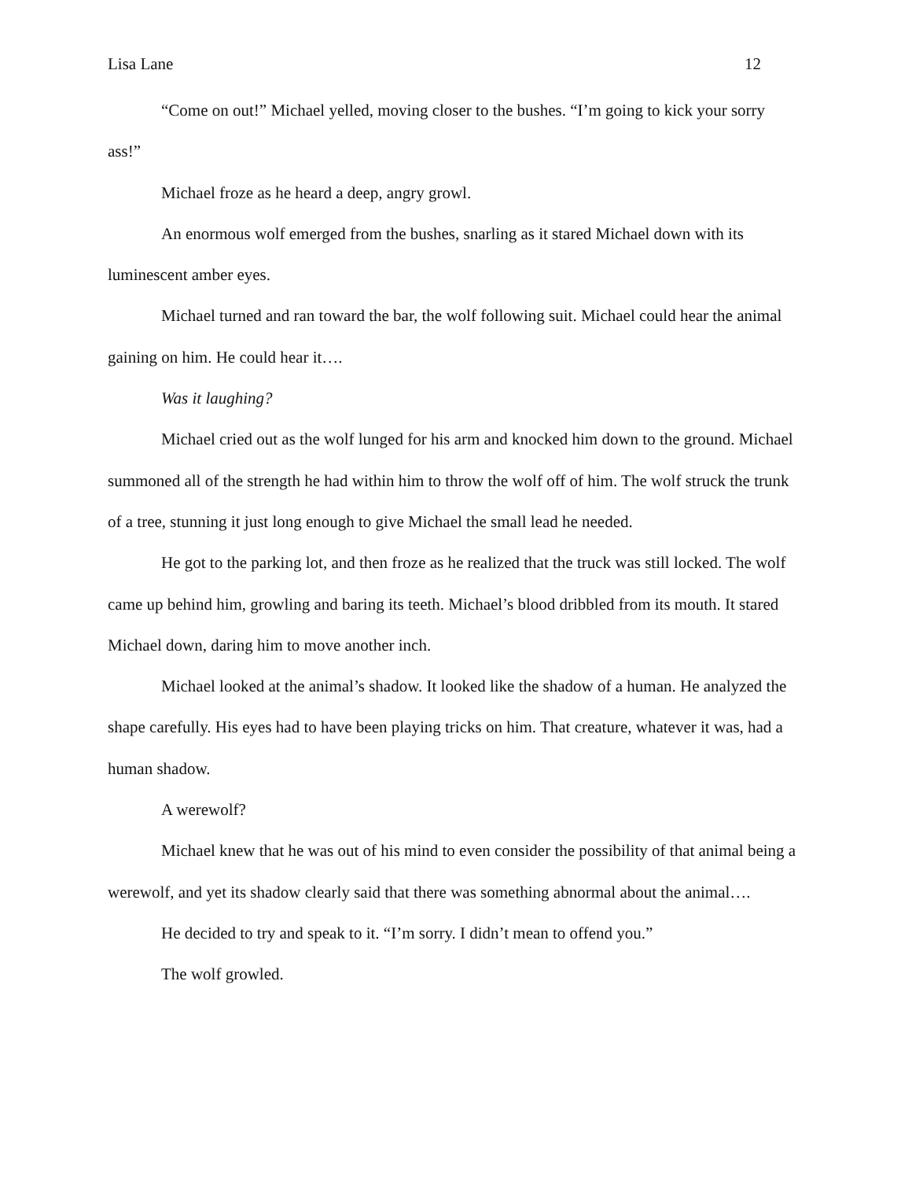Lisa Lane 12
“Come on out!” Michael yelled, moving closer to the bushes. “I’m going to kick your sorry ass!”
Michael froze as he heard a deep, angry growl.
An enormous wolf emerged from the bushes, snarling as it stared Michael down with its luminescent amber eyes.
Michael turned and ran toward the bar, the wolf following suit. Michael could hear the animal gaining on him. He could hear it….
Was it laughing?
Michael cried out as the wolf lunged for his arm and knocked him down to the ground. Michael summoned all of the strength he had within him to throw the wolf off of him. The wolf struck the trunk of a tree, stunning it just long enough to give Michael the small lead he needed.
He got to the parking lot, and then froze as he realized that the truck was still locked. The wolf came up behind him, growling and baring its teeth. Michael’s blood dribbled from its mouth. It stared Michael down, daring him to move another inch.
Michael looked at the animal’s shadow. It looked like the shadow of a human. He analyzed the shape carefully. His eyes had to have been playing tricks on him. That creature, whatever it was, had a human shadow.
A werewolf?
Michael knew that he was out of his mind to even consider the possibility of that animal being a werewolf, and yet its shadow clearly said that there was something abnormal about the animal….
He decided to try and speak to it. “I’m sorry. I didn’t mean to offend you.”
The wolf growled.